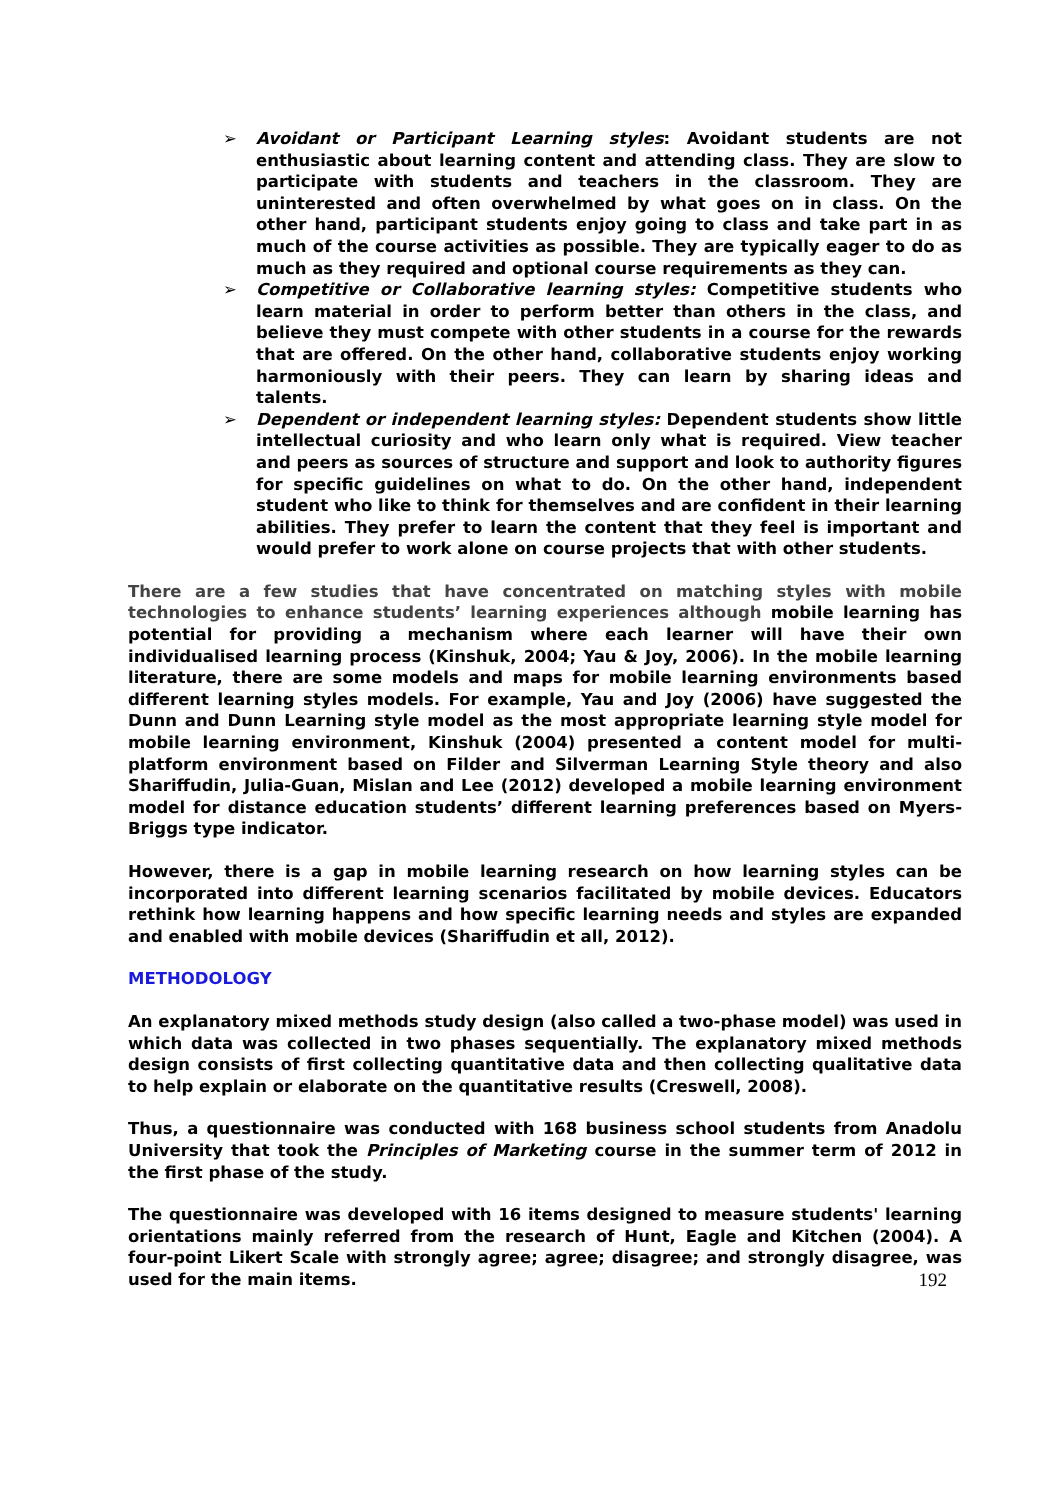➢ Avoidant or Participant Learning styles: Avoidant students are not enthusiastic about learning content and attending class. They are slow to participate with students and teachers in the classroom. They are uninterested and often overwhelmed by what goes on in class. On the other hand, participant students enjoy going to class and take part in as much of the course activities as possible. They are typically eager to do as much as they required and optional course requirements as they can.
➢ Competitive or Collaborative learning styles: Competitive students who learn material in order to perform better than others in the class, and believe they must compete with other students in a course for the rewards that are offered. On the other hand, collaborative students enjoy working harmoniously with their peers. They can learn by sharing ideas and talents.
➢ Dependent or independent learning styles: Dependent students show little intellectual curiosity and who learn only what is required. View teacher and peers as sources of structure and support and look to authority figures for specific guidelines on what to do. On the other hand, independent student who like to think for themselves and are confident in their learning abilities. They prefer to learn the content that they feel is important and would prefer to work alone on course projects that with other students.
There are a few studies that have concentrated on matching styles with mobile technologies to enhance students’ learning experiences although mobile learning has potential for providing a mechanism where each learner will have their own individualised learning process (Kinshuk, 2004; Yau & Joy, 2006). In the mobile learning literature, there are some models and maps for mobile learning environments based different learning styles models. For example, Yau and Joy (2006) have suggested the Dunn and Dunn Learning style model as the most appropriate learning style model for mobile learning environment, Kinshuk (2004) presented a content model for multi-platform environment based on Filder and Silverman Learning Style theory and also Shariffudin, Julia-Guan, Mislan and Lee (2012) developed a mobile learning environment model for distance education students’ different learning preferences based on Myers-Briggs type indicator.
However, there is a gap in mobile learning research on how learning styles can be incorporated into different learning scenarios facilitated by mobile devices. Educators rethink how learning happens and how specific learning needs and styles are expanded and enabled with mobile devices (Shariffudin et all, 2012).
METHODOLOGY
An explanatory mixed methods study design (also called a two-phase model) was used in which data was collected in two phases sequentially. The explanatory mixed methods design consists of first collecting quantitative data and then collecting qualitative data to help explain or elaborate on the quantitative results (Creswell, 2008).
Thus, a questionnaire was conducted with 168 business school students from Anadolu University that took the Principles of Marketing course in the summer term of 2012 in the first phase of the study.
The questionnaire was developed with 16 items designed to measure students' learning orientations mainly referred from the research of Hunt, Eagle and Kitchen (2004). A four-point Likert Scale with strongly agree; agree; disagree; and strongly disagree, was used for the main items. 192